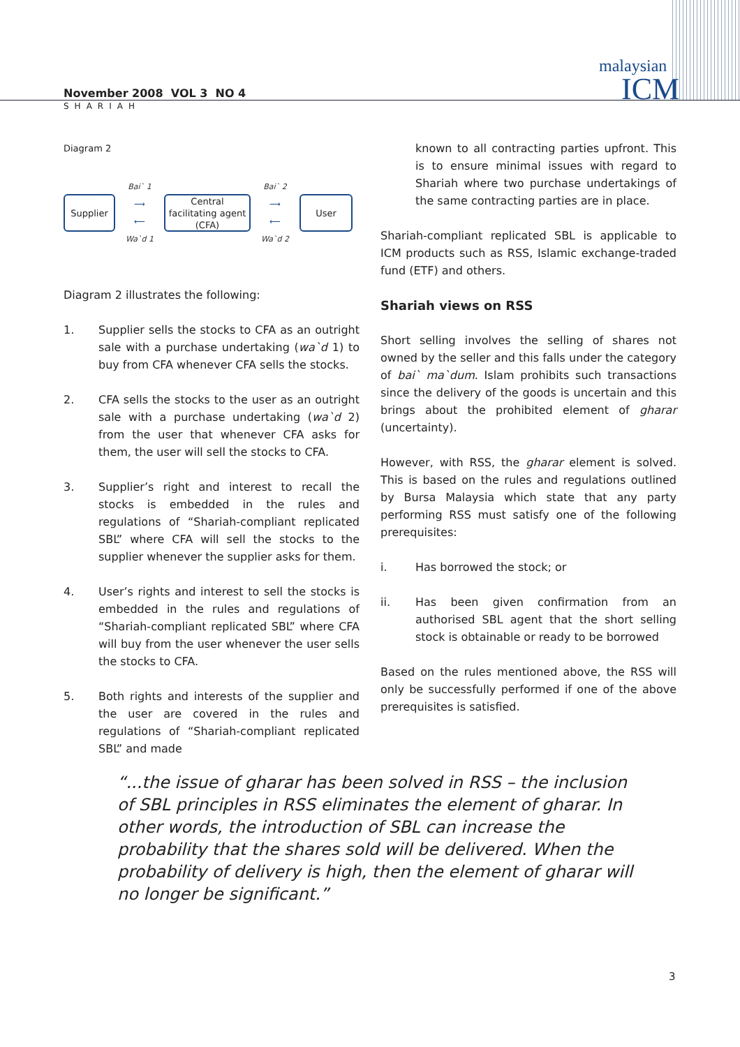malaysian
ICM
November 2008 VOL 3 NO 4
SHARIAH
Diagram 2
Supplier
Bai` 1
⟶
⟵
Wa`d 1
Central facilitating agent (CFA)
Bai` 2
⟶
⟵
Wa`d 2
User
Diagram 2 illustrates the following:
1. Supplier sells the stocks to CFA as an outright sale with a purchase undertaking (wa`d 1) to buy from CFA whenever CFA sells the stocks.
2. CFA sells the stocks to the user as an outright sale with a purchase undertaking (wa`d 2) from the user that whenever CFA asks for them, the user will sell the stocks to CFA.
3. Supplier’s right and interest to recall the stocks is embedded in the rules and regulations of “Shariah-compliant replicated SBL” where CFA will sell the stocks to the supplier whenever the supplier asks for them.
4. User’s rights and interest to sell the stocks is embedded in the rules and regulations of “Shariah-compliant replicated SBL” where CFA will buy from the user whenever the user sells the stocks to CFA.
5. Both rights and interests of the supplier and the user are covered in the rules and regulations of “Shariah-compliant replicated SBL” and made
known to all contracting parties upfront. This is to ensure minimal issues with regard to Shariah where two purchase undertakings of the same contracting parties are in place.
Shariah-compliant replicated SBL is applicable to ICM products such as RSS, Islamic exchange-traded fund (ETF) and others.
Shariah views on RSS
Short selling involves the selling of shares not owned by the seller and this falls under the category of bai` ma`dum. Islam prohibits such transactions since the delivery of the goods is uncertain and this brings about the prohibited element of gharar (uncertainty).
However, with RSS, the gharar element is solved. This is based on the rules and regulations outlined by Bursa Malaysia which state that any party performing RSS must satisfy one of the following prerequisites:
i. Has borrowed the stock; or
ii. Has been given confirmation from an authorised SBL agent that the short selling stock is obtainable or ready to be borrowed
Based on the rules mentioned above, the RSS will only be successfully performed if one of the above prerequisites is satisfied.
“...the issue of gharar has been solved in RSS – the inclusion of SBL principles in RSS eliminates the element of gharar. In other words, the introduction of SBL can increase the probability that the shares sold will be delivered. When the probability of delivery is high, then the element of gharar will no longer be significant.”
3